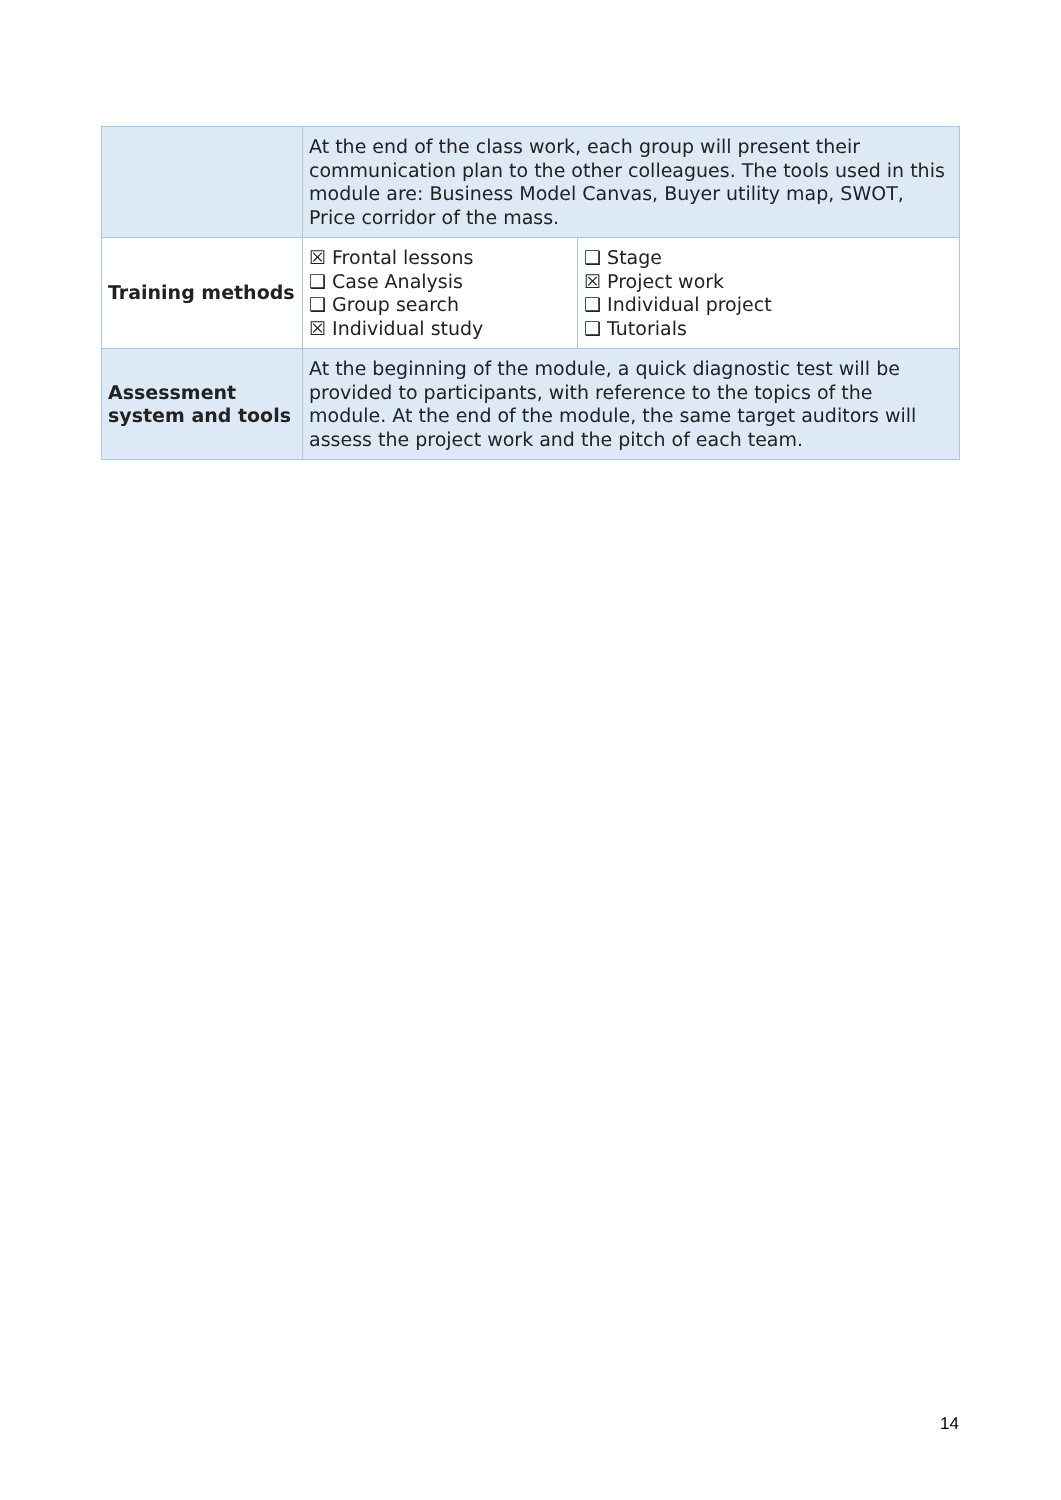| | At the end of the class work, each group will present their communication plan to the other colleagues. The tools used in this module are: Business Model Canvas, Buyer utility map, SWOT, Price corridor of the mass. | |
| Training methods | ☒ Frontal lessons ❑ Case Analysis ❑ Group search ☒ Individual study | ❑ Stage ☒ Project work ❑ Individual project ❑ Tutorials |
| Assessment system and tools | At the beginning of the module, a quick diagnostic test will be provided to participants, with reference to the topics of the module. At the end of the module, the same target auditors will assess the project work and the pitch of each team. | |
14